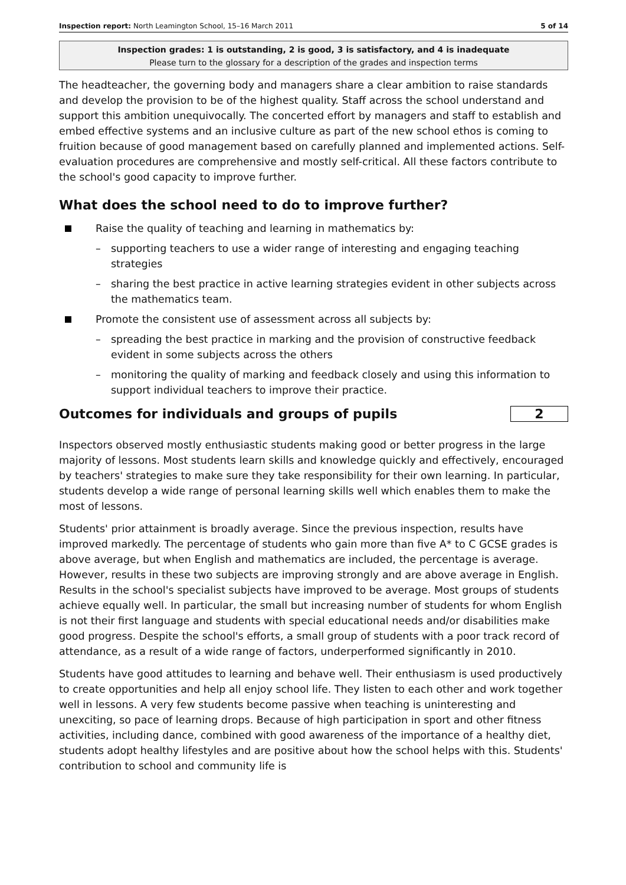Inspection report: North Leamington School, 15–16 March 2011 5 of 14
Inspection grades: 1 is outstanding, 2 is good, 3 is satisfactory, and 4 is inadequate
Please turn to the glossary for a description of the grades and inspection terms
The headteacher, the governing body and managers share a clear ambition to raise standards and develop the provision to be of the highest quality. Staff across the school understand and support this ambition unequivocally. The concerted effort by managers and staff to establish and embed effective systems and an inclusive culture as part of the new school ethos is coming to fruition because of good management based on carefully planned and implemented actions. Self-evaluation procedures are comprehensive and mostly self-critical. All these factors contribute to the school's good capacity to improve further.
What does the school need to do to improve further?
Raise the quality of teaching and learning in mathematics by:
– supporting teachers to use a wider range of interesting and engaging teaching strategies
– sharing the best practice in active learning strategies evident in other subjects across the mathematics team.
Promote the consistent use of assessment across all subjects by:
– spreading the best practice in marking and the provision of constructive feedback evident in some subjects across the others
– monitoring the quality of marking and feedback closely and using this information to support individual teachers to improve their practice.
Outcomes for individuals and groups of pupils
2
Inspectors observed mostly enthusiastic students making good or better progress in the large majority of lessons. Most students learn skills and knowledge quickly and effectively, encouraged by teachers' strategies to make sure they take responsibility for their own learning. In particular, students develop a wide range of personal learning skills well which enables them to make the most of lessons.
Students' prior attainment is broadly average. Since the previous inspection, results have improved markedly. The percentage of students who gain more than five A* to C GCSE grades is above average, but when English and mathematics are included, the percentage is average. However, results in these two subjects are improving strongly and are above average in English. Results in the school's specialist subjects have improved to be average. Most groups of students achieve equally well. In particular, the small but increasing number of students for whom English is not their first language and students with special educational needs and/or disabilities make good progress. Despite the school's efforts, a small group of students with a poor track record of attendance, as a result of a wide range of factors, underperformed significantly in 2010.
Students have good attitudes to learning and behave well. Their enthusiasm is used productively to create opportunities and help all enjoy school life. They listen to each other and work together well in lessons. A very few students become passive when teaching is uninteresting and unexciting, so pace of learning drops. Because of high participation in sport and other fitness activities, including dance, combined with good awareness of the importance of a healthy diet, students adopt healthy lifestyles and are positive about how the school helps with this. Students' contribution to school and community life is